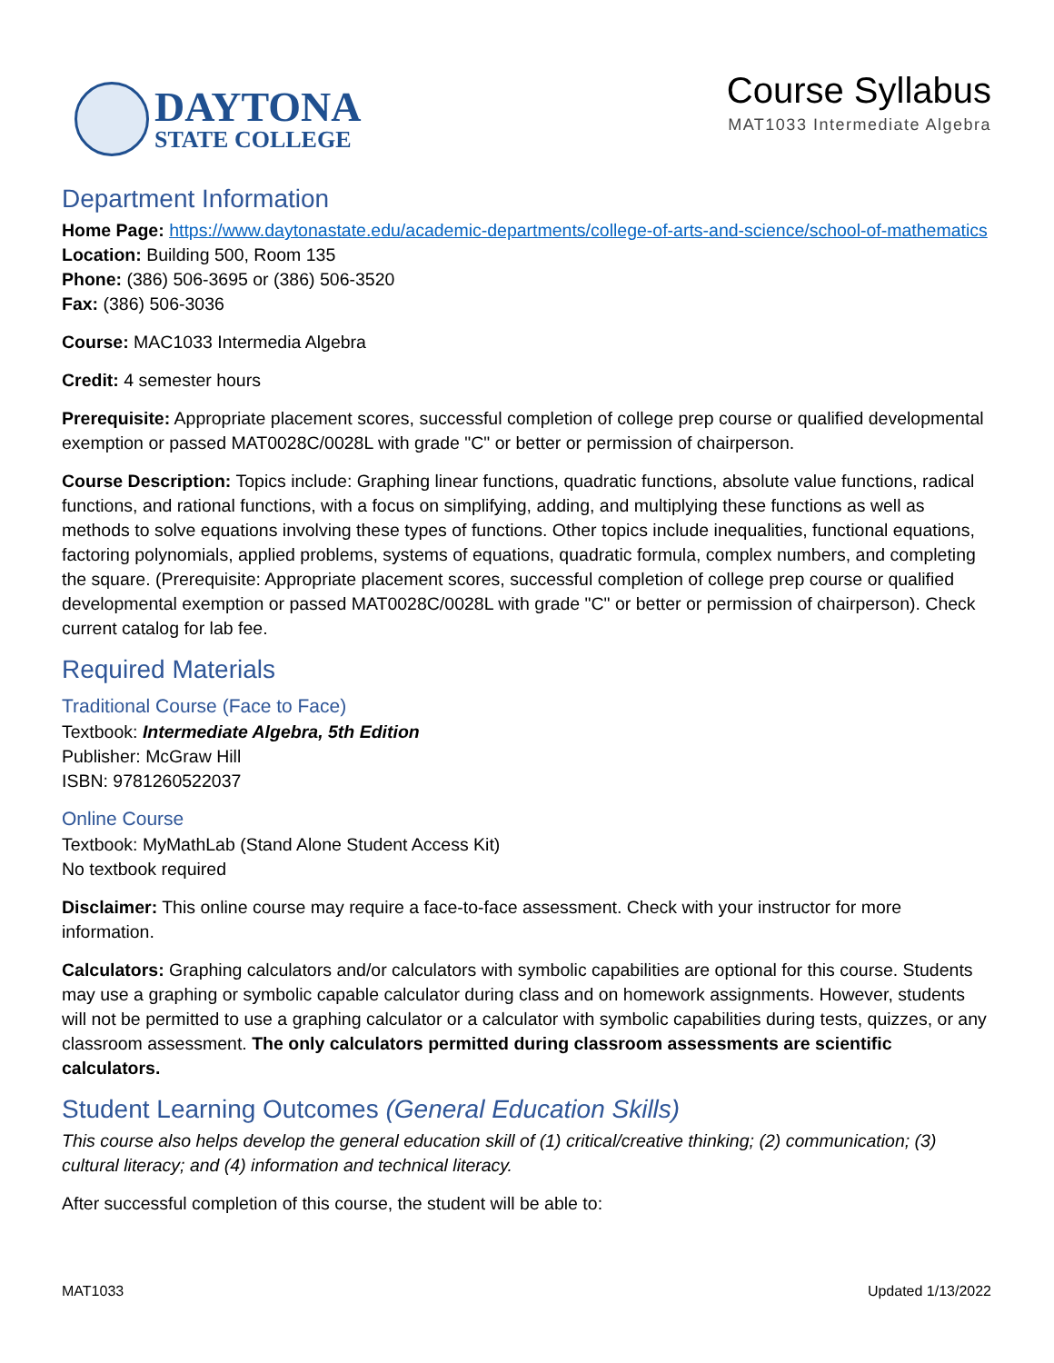DAYTONA
STATE COLLEGE
Course Syllabus
MAT1033 Intermediate Algebra
Department Information
Home Page: https://www.daytonastate.edu/academic-departments/college-of-arts-and-science/school-of-mathematics
Location: Building 500, Room 135
Phone: (386) 506-3695 or (386) 506-3520
Fax: (386) 506-3036
Course: MAC1033 Intermedia Algebra
Credit: 4 semester hours
Prerequisite: Appropriate placement scores, successful completion of college prep course or qualified developmental exemption or passed MAT0028C/0028L with grade "C" or better or permission of chairperson.
Course Description: Topics include: Graphing linear functions, quadratic functions, absolute value functions, radical functions, and rational functions, with a focus on simplifying, adding, and multiplying these functions as well as methods to solve equations involving these types of functions. Other topics include inequalities, functional equations, factoring polynomials, applied problems, systems of equations, quadratic formula, complex numbers, and completing the square. (Prerequisite: Appropriate placement scores, successful completion of college prep course or qualified developmental exemption or passed MAT0028C/0028L with grade "C" or better or permission of chairperson). Check current catalog for lab fee.
Required Materials
Traditional Course (Face to Face)
Textbook: Intermediate Algebra, 5th Edition
Publisher: McGraw Hill
ISBN: 9781260522037
Online Course
Textbook: MyMathLab (Stand Alone Student Access Kit)
No textbook required
Disclaimer: This online course may require a face-to-face assessment. Check with your instructor for more information.
Calculators: Graphing calculators and/or calculators with symbolic capabilities are optional for this course. Students may use a graphing or symbolic capable calculator during class and on homework assignments. However, students will not be permitted to use a graphing calculator or a calculator with symbolic capabilities during tests, quizzes, or any classroom assessment. The only calculators permitted during classroom assessments are scientific calculators.
Student Learning Outcomes (General Education Skills)
This course also helps develop the general education skill of (1) critical/creative thinking; (2) communication; (3) cultural literacy; and (4) information and technical literacy.
After successful completion of this course, the student will be able to:
MAT1033 Updated 1/13/2022